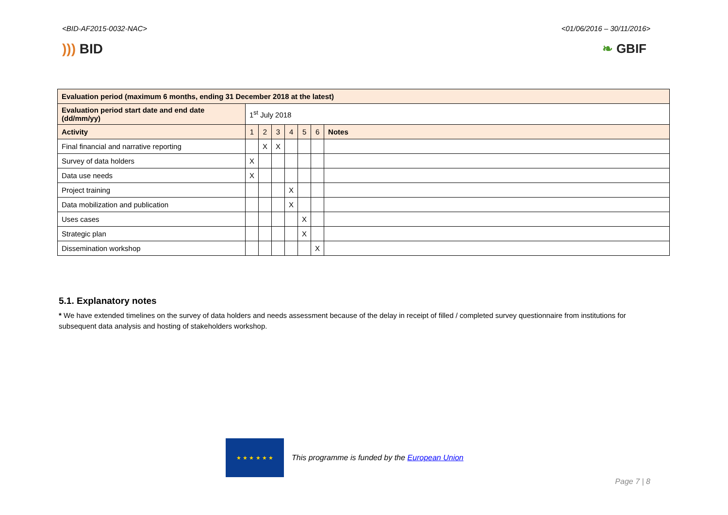<BID-AF2015-0032-NAC> <01/06/2016 – 30/11/2016>
))) BID ❧ GBIF
| Evaluation period (maximum 6 months, ending 31 December 2018 at the latest) | | | | | | | |
| --- | --- | --- | --- | --- | --- | --- | --- |
| Evaluation period start date and end date (dd/mm/yy) | 1<sup>st</sup> July 2018 | | | | | | |
| Activity | 1 | 2 | 3 | 4 | 5 | 6 | Notes |
| Final financial and narrative reporting | | X | X | | | | |
| Survey of data holders | X | | | | | | |
| Data use needs | X | | | | | | |
| Project training | | | | X | | | |
| Data mobilization and publication | | | | X | | | |
| Uses cases | | | | | X | | |
| Strategic plan | | | | | X | | |
| Dissemination workshop | | | | | | X | |
5.1. Explanatory notes
* We have extended timelines on the survey of data holders and needs assessment because of the delay in receipt of filled / completed survey questionnaire from institutions for subsequent data analysis and hosting of stakeholders workshop.
★ ★ ★ ★ ★ ★
This programme is funded by the European Union
Page 7 | 8